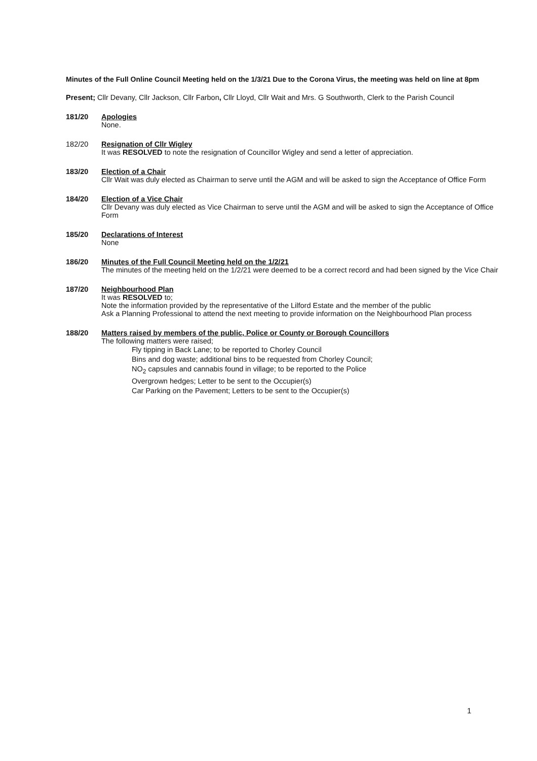Minutes of the Full Online Council Meeting held on the 1/3/21 Due to the Corona Virus, the meeting was held on line at 8pm
Present; Cllr Devany, Cllr Jackson, Cllr Farbon, Cllr Lloyd, Cllr Wait and Mrs. G Southworth, Clerk to the Parish Council
181/20 Apologies
None.
182/20 Resignation of Cllr Wigley
It was RESOLVED to note the resignation of Councillor Wigley and send a letter of appreciation.
183/20 Election of a Chair
Cllr Wait was duly elected as Chairman to serve until the AGM and will be asked to sign the Acceptance of Office Form
184/20 Election of a Vice Chair
Cllr Devany was duly elected as Vice Chairman to serve until the AGM and will be asked to sign the Acceptance of Office Form
185/20 Declarations of Interest
None
186/20 Minutes of the Full Council Meeting held on the 1/2/21
The minutes of the meeting held on the 1/2/21 were deemed to be a correct record and had been signed by the Vice Chair
187/20 Neighbourhood Plan
It was RESOLVED to;
Note the information provided by the representative of the Lilford Estate and the member of the public
Ask a Planning Professional to attend the next meeting to provide information on the Neighbourhood Plan process
188/20 Matters raised by members of the public, Police or County or Borough Councillors
The following matters were raised;
Fly tipping in Back Lane; to be reported to Chorley Council
Bins and dog waste; additional bins to be requested from Chorley Council;
NO<sub>2</sub> capsules and cannabis found in village; to be reported to the Police
Overgrown hedges; Letter to be sent to the Occupier(s)
Car Parking on the Pavement; Letters to be sent to the Occupier(s)
1